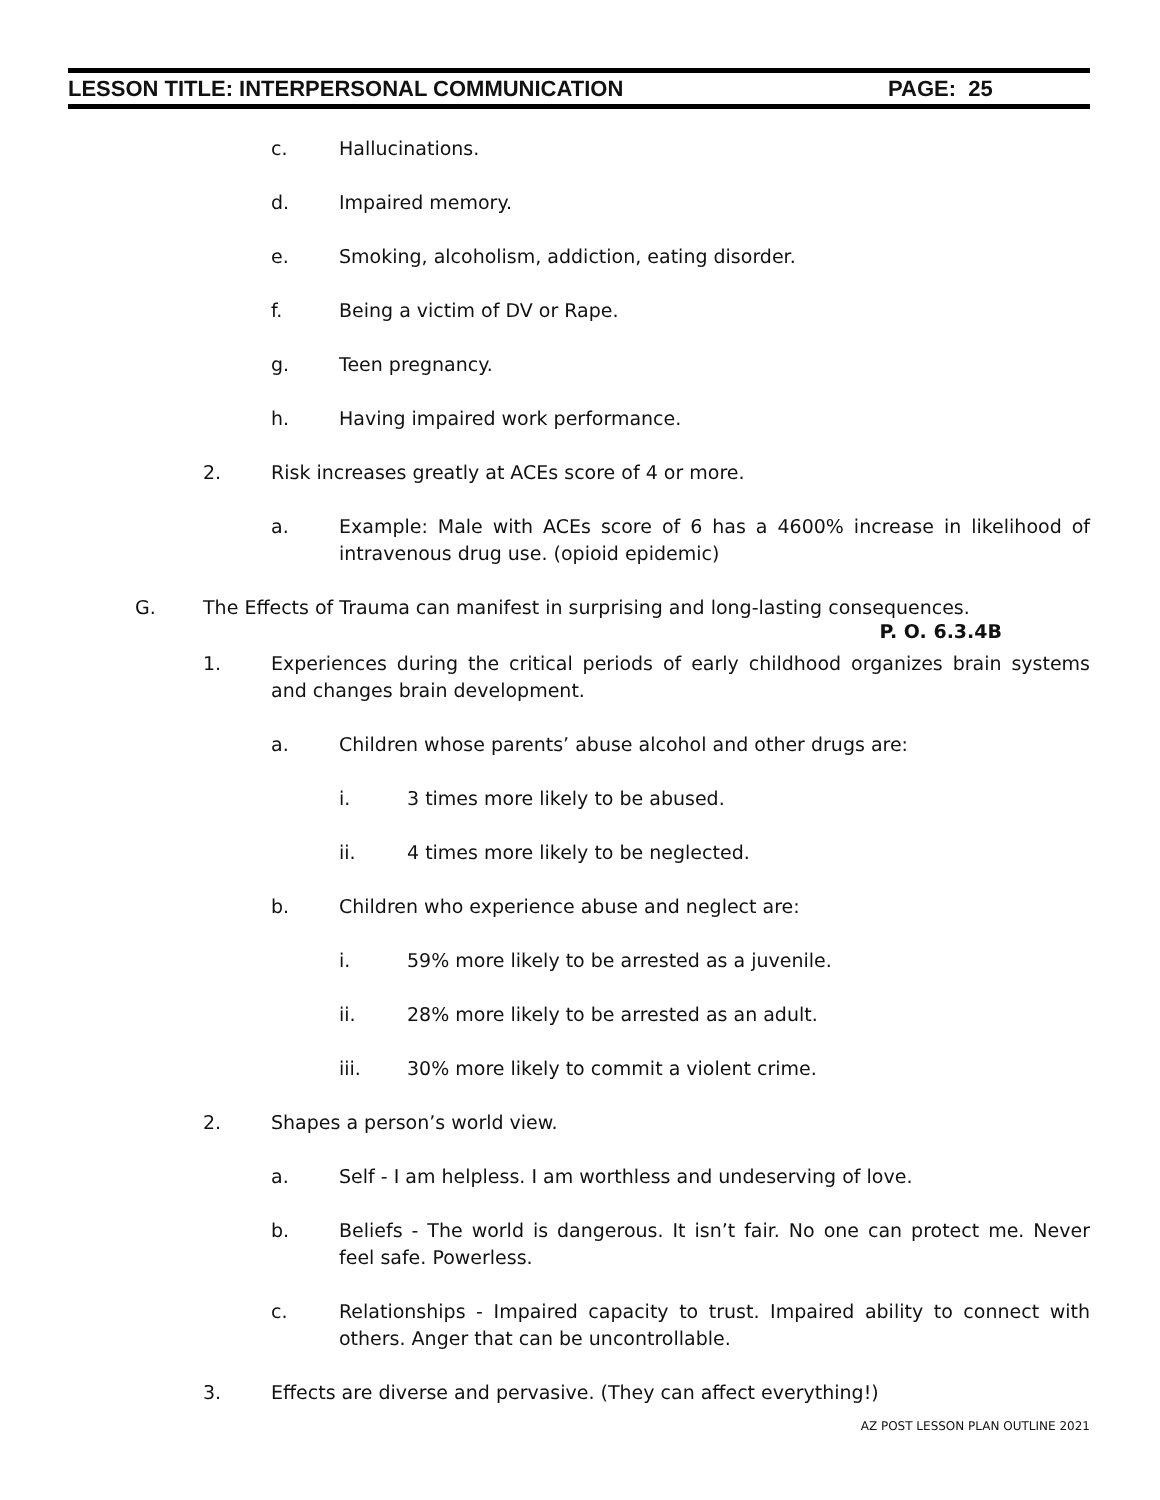LESSON TITLE: INTERPERSONAL COMMUNICATION PAGE: 25
c. Hallucinations.
d. Impaired memory.
e. Smoking, alcoholism, addiction, eating disorder.
f. Being a victim of DV or Rape.
g. Teen pregnancy.
h. Having impaired work performance.
2. Risk increases greatly at ACEs score of 4 or more.
a. Example: Male with ACEs score of 6 has a 4600% increase in likelihood of intravenous drug use. (opioid epidemic)
G. The Effects of Trauma can manifest in surprising and long-lasting consequences.
P. O. 6.3.4B
1. Experiences during the critical periods of early childhood organizes brain systems and changes brain development.
a. Children whose parents’ abuse alcohol and other drugs are:
i. 3 times more likely to be abused.
ii. 4 times more likely to be neglected.
b. Children who experience abuse and neglect are:
i. 59% more likely to be arrested as a juvenile.
ii. 28% more likely to be arrested as an adult.
iii. 30% more likely to commit a violent crime.
2. Shapes a person’s world view.
a. Self - I am helpless. I am worthless and undeserving of love.
b. Beliefs - The world is dangerous. It isn’t fair. No one can protect me. Never feel safe. Powerless.
c. Relationships - Impaired capacity to trust. Impaired ability to connect with others. Anger that can be uncontrollable.
3. Effects are diverse and pervasive. (They can affect everything!)
AZ POST LESSON PLAN OUTLINE 2021